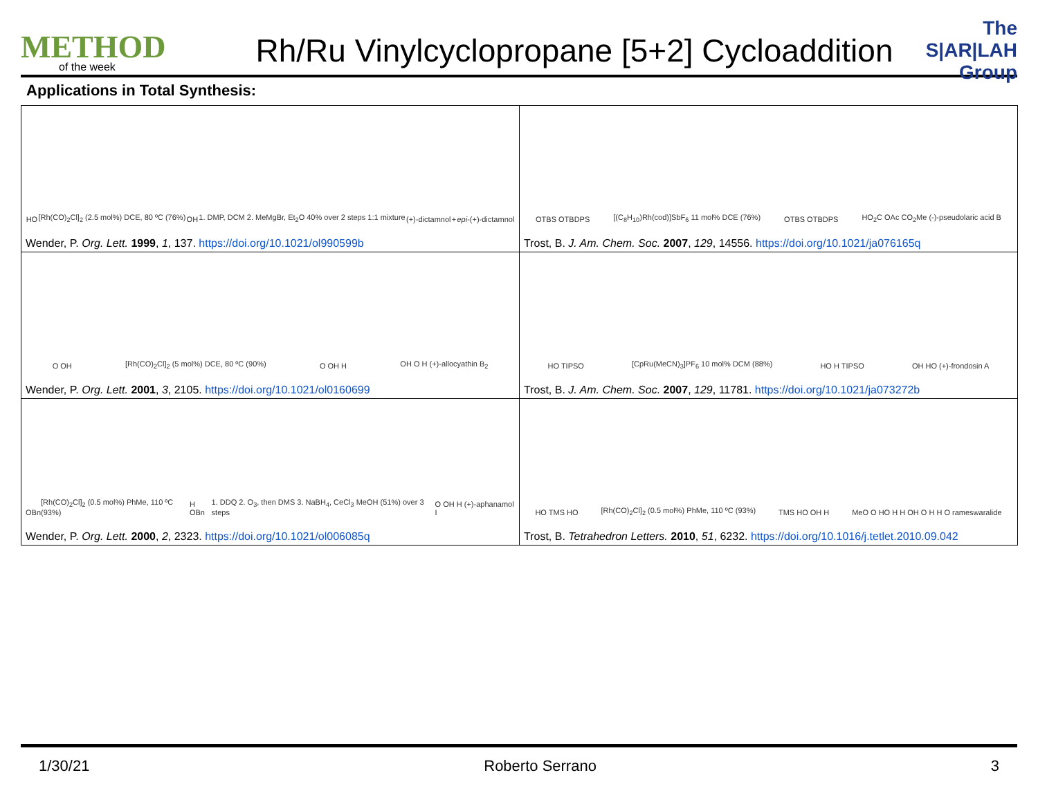METHOD
of the week
Rh/Ru Vinylcyclopropane [5+2] Cycloaddition
The S|AR|LAH Group
Applications in Total Synthesis:
| HO [Rh(CO)<sub>2</sub>Cl]<sub>2</sub> (2.5 mol%) DCE, 80 ºC (76%) OH 1. DMP, DCM 2. MeMgBr, Et<sub>2</sub>O 40% over 2 steps 1:1 mixture (+)-dictamnol + epi -(+)-dictamnol Wender, P. Org. Lett. 1999 , 1 , 137. https://doi.org/10.1021/ol990599b | OTBS OTBDPS [(C<sub>8</sub>H<sub>10</sub>)Rh(cod)]SbF<sub>6</sub> 11 mol% DCE (76%) OTBS OTBDPS HO<sub>2</sub>C OAc CO<sub>2</sub>Me (-)-pseudolaric acid B Trost, B. J. Am. Chem. Soc. 2007 , 129 , 14556. https://doi.org/10.1021/ja076165q |
| O OH [Rh(CO)<sub>2</sub>Cl]<sub>2</sub> (5 mol%) DCE, 80 ºC (90%) O OH H OH O H (+)-allocyathin B<sub>2</sub> Wender, P. Org. Lett. 2001 , 3 , 2105. https://doi.org/10.1021/ol0160699 | HO TIPSO [CpRu(MeCN)<sub>3</sub>]PF<sub>6</sub> 10 mol% DCM (88%) HO H TIPSO OH HO (+)-frondosin A Trost, B. J. Am. Chem. Soc. 2007 , 129 , 11781. https://doi.org/10.1021/ja073272b |
| OBn [Rh(CO)<sub>2</sub>Cl]<sub>2</sub> (0.5 mol%) PhMe, 110 ºC (93%) H OBn 1. DDQ 2. O<sub>3</sub>, then DMS 3. NaBH<sub>4</sub>, CeCl<sub>3</sub> MeOH (51%) over 3 steps O OH H (+)-aphanamol I Wender, P. Org. Lett. 2000 , 2 , 2323. https://doi.org/10.1021/ol006085q | HO TMS HO [Rh(CO)<sub>2</sub>Cl]<sub>2</sub> (0.5 mol%) PhMe, 110 ºC (93%) TMS HO OH H MeO O HO H H OH O H H O rameswaralide Trost, B. Tetrahedron Letters. 2010 , 51 , 6232. https://doi.org/10.1016/j.tetlet.2010.09.042 |
1/30/21 Roberto Serrano 3